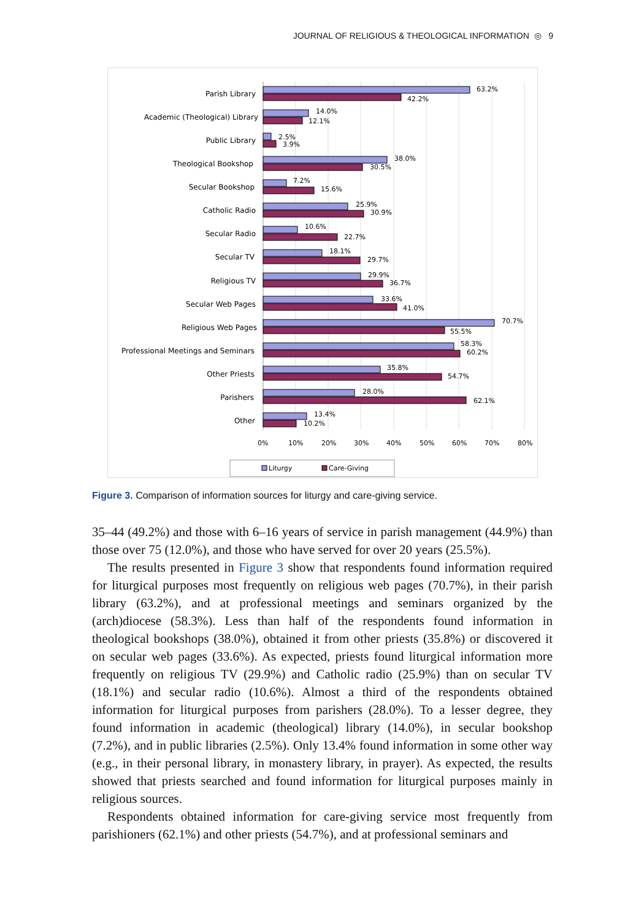JOURNAL OF RELIGIOUS & THEOLOGICAL INFORMATION ◎ 9
Parish Library
Academic (Theological) Library
Public Library
Theological Bookshop
Secular Bookshop
Catholic Radio
Secular Radio
Secular TV
Religious TV
Secular Web Pages
Religious Web Pages
Professional Meetings and Seminars
Other Priests
Parishers
Other
63.2%
42.2%
14.0%
12.1%
2.5%
3.9%
38.0%
30.5%
7.2%
15.6%
25.9%
30.9%
10.6%
22.7%
18.1%
29.7%
29.9%
36.7%
33.6%
41.0%
70.7%
55.5%
58.3%
60.2%
35.8%
54.7%
28.0%
62.1%
13.4%
10.2%
0%
10%
20%
30%
40%
50%
60%
70%
80%
Liturgy
Care-Giving
Figure 3. Comparison of information sources for liturgy and care-giving service.
35–44 (49.2%) and those with 6–16 years of service in parish management (44.9%) than those over 75 (12.0%), and those who have served for over 20 years (25.5%).
The results presented in Figure 3 show that respondents found information required for liturgical purposes most frequently on religious web pages (70.7%), in their parish library (63.2%), and at professional meetings and seminars organized by the (arch)diocese (58.3%). Less than half of the respondents found information in theological bookshops (38.0%), obtained it from other priests (35.8%) or discovered it on secular web pages (33.6%). As expected, priests found liturgical information more frequently on religious TV (29.9%) and Catholic radio (25.9%) than on secular TV (18.1%) and secular radio (10.6%). Almost a third of the respondents obtained information for liturgical purposes from parishers (28.0%). To a lesser degree, they found information in academic (theological) library (14.0%), in secular bookshop (7.2%), and in public libraries (2.5%). Only 13.4% found information in some other way (e.g., in their personal library, in monastery library, in prayer). As expected, the results showed that priests searched and found information for liturgical purposes mainly in religious sources.
Respondents obtained information for care-giving service most frequently from parishioners (62.1%) and other priests (54.7%), and at professional seminars and